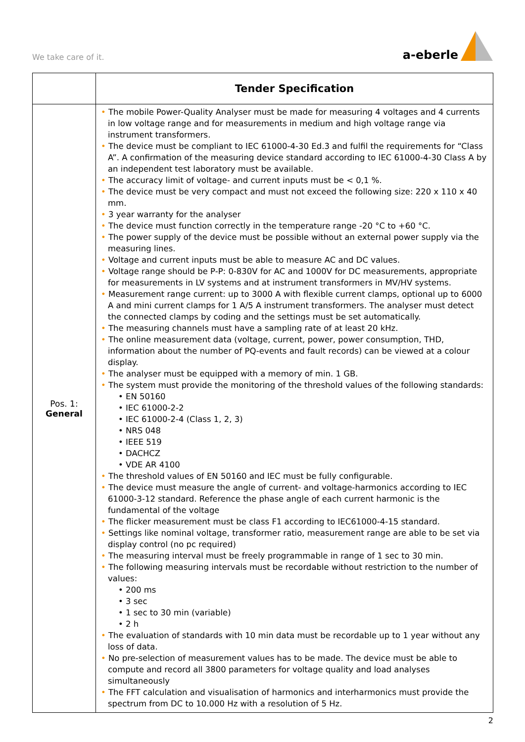We take care of it. a-eberle
| | Tender Specification |
| --- | --- |
| Pos. 1: General | • The mobile Power-Quality Analyser must be made for measuring 4 voltages and 4 currents in low voltage range and for measurements in medium and high voltage range via instrument transformers. • The device must be compliant to IEC 61000-4-30 Ed.3 and fulfil the requirements for “Class A”. A confirmation of the measuring device standard according to IEC 61000-4-30 Class A by an independent test laboratory must be available. • The accuracy limit of voltage- and current inputs must be < 0,1 %. • The device must be very compact and must not exceed the following size: 220 x 110 x 40 mm. • 3 year warranty for the analyser • The device must function correctly in the temperature range -20 °C to +60 °C. • The power supply of the device must be possible without an external power supply via the measuring lines. • Voltage and current inputs must be able to measure AC and DC values. • Voltage range should be P-P: 0-830V for AC and 1000V for DC measurements, appropriate for measurements in LV systems and at instrument transformers in MV/HV systems. • Measurement range current: up to 3000 A with flexible current clamps, optional up to 6000 A and mini current clamps for 1 A/5 A instrument transformers. The analyser must detect the connected clamps by coding and the settings must be set automatically. • The measuring channels must have a sampling rate of at least 20 kHz. • The online measurement data (voltage, current, power, power consumption, THD, information about the number of PQ-events and fault records) can be viewed at a colour display. • The analyser must be equipped with a memory of min. 1 GB. • The system must provide the monitoring of the threshold values of the following standards: • EN 50160 • IEC 61000-2-2 • IEC 61000-2-4 (Class 1, 2, 3) • NRS 048 • IEEE 519 • DACHCZ • VDE AR 4100 • The threshold values of EN 50160 and IEC must be fully configurable. • The device must measure the angle of current- and voltage-harmonics according to IEC 61000-3-12 standard. Reference the phase angle of each current harmonic is the fundamental of the voltage • The flicker measurement must be class F1 according to IEC61000-4-15 standard. • Settings like nominal voltage, transformer ratio, measurement range are able to be set via display control (no pc required) • The measuring interval must be freely programmable in range of 1 sec to 30 min. • The following measuring intervals must be recordable without restriction to the number of values: • 200 ms • 3 sec • 1 sec to 30 min (variable) • 2 h • The evaluation of standards with 10 min data must be recordable up to 1 year without any loss of data. • No pre-selection of measurement values has to be made. The device must be able to compute and record all 3800 parameters for voltage quality and load analyses simultaneously • The FFT calculation and visualisation of harmonics and interharmonics must provide the spectrum from DC to 10.000 Hz with a resolution of 5 Hz. |
2